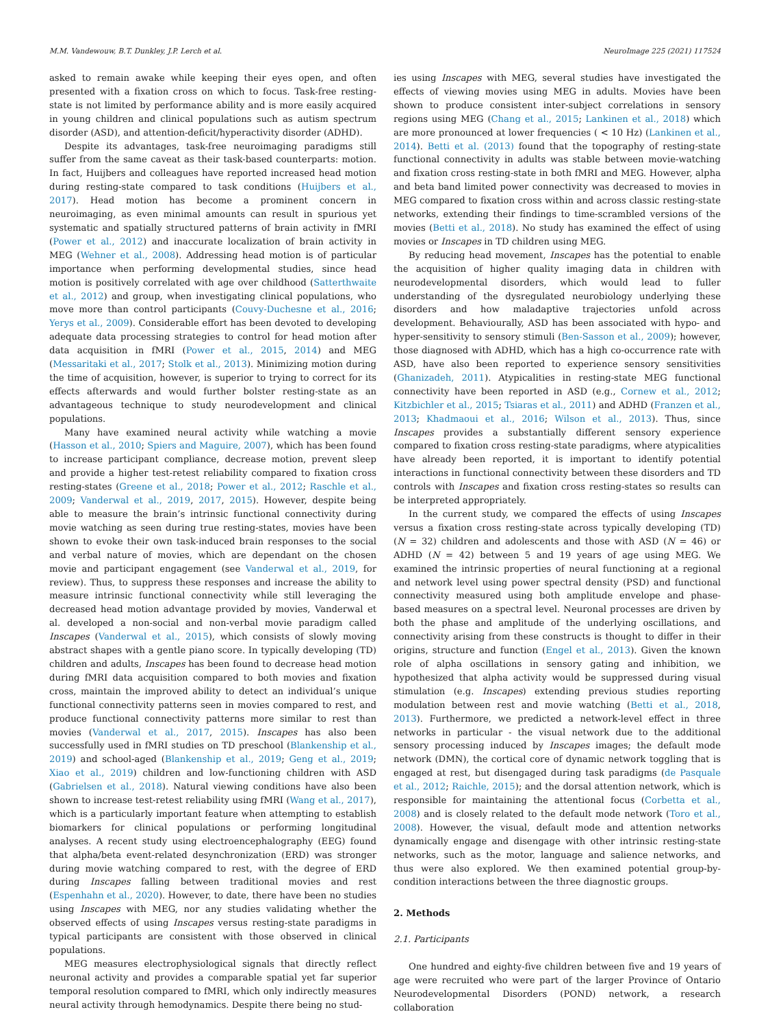M.M. Vandewouw, B.T. Dunkley, J.P. Lerch et al. NeuroImage 225 (2021) 117524
asked to remain awake while keeping their eyes open, and often presented with a fixation cross on which to focus. Task-free resting-state is not limited by performance ability and is more easily acquired in young children and clinical populations such as autism spectrum disorder (ASD), and attention-deficit/hyperactivity disorder (ADHD).
Despite its advantages, task-free neuroimaging paradigms still suffer from the same caveat as their task-based counterparts: motion. In fact, Huijbers and colleagues have reported increased head motion during resting-state compared to task conditions (Huijbers et al., 2017). Head motion has become a prominent concern in neuroimaging, as even minimal amounts can result in spurious yet systematic and spatially structured patterns of brain activity in fMRI (Power et al., 2012) and inaccurate localization of brain activity in MEG (Wehner et al., 2008). Addressing head motion is of particular importance when performing developmental studies, since head motion is positively correlated with age over childhood (Satterthwaite et al., 2012) and group, when investigating clinical populations, who move more than control participants (Couvy-Duchesne et al., 2016; Yerys et al., 2009). Considerable effort has been devoted to developing adequate data processing strategies to control for head motion after data acquisition in fMRI (Power et al., 2015, 2014) and MEG (Messaritaki et al., 2017; Stolk et al., 2013). Minimizing motion during the time of acquisition, however, is superior to trying to correct for its effects afterwards and would further bolster resting-state as an advantageous technique to study neurodevelopment and clinical populations.
Many have examined neural activity while watching a movie (Hasson et al., 2010; Spiers and Maguire, 2007), which has been found to increase participant compliance, decrease motion, prevent sleep and provide a higher test-retest reliability compared to fixation cross resting-states (Greene et al., 2018; Power et al., 2012; Raschle et al., 2009; Vanderwal et al., 2019, 2017, 2015). However, despite being able to measure the brain’s intrinsic functional connectivity during movie watching as seen during true resting-states, movies have been shown to evoke their own task-induced brain responses to the social and verbal nature of movies, which are dependant on the chosen movie and participant engagement (see Vanderwal et al., 2019, for review). Thus, to suppress these responses and increase the ability to measure intrinsic functional connectivity while still leveraging the decreased head motion advantage provided by movies, Vanderwal et al. developed a non-social and non-verbal movie paradigm called Inscapes (Vanderwal et al., 2015), which consists of slowly moving abstract shapes with a gentle piano score. In typically developing (TD) children and adults, Inscapes has been found to decrease head motion during fMRI data acquisition compared to both movies and fixation cross, maintain the improved ability to detect an individual’s unique functional connectivity patterns seen in movies compared to rest, and produce functional connectivity patterns more similar to rest than movies (Vanderwal et al., 2017, 2015). Inscapes has also been successfully used in fMRI studies on TD preschool (Blankenship et al., 2019) and school-aged (Blankenship et al., 2019; Geng et al., 2019; Xiao et al., 2019) children and low-functioning children with ASD (Gabrielsen et al., 2018). Natural viewing conditions have also been shown to increase test-retest reliability using fMRI (Wang et al., 2017), which is a particularly important feature when attempting to establish biomarkers for clinical populations or performing longitudinal analyses. A recent study using electroencephalography (EEG) found that alpha/beta event-related desynchronization (ERD) was stronger during movie watching compared to rest, with the degree of ERD during Inscapes falling between traditional movies and rest (Espenhahn et al., 2020). However, to date, there have been no studies using Inscapes with MEG, nor any studies validating whether the observed effects of using Inscapes versus resting-state paradigms in typical participants are consistent with those observed in clinical populations.
MEG measures electrophysiological signals that directly reflect neuronal activity and provides a comparable spatial yet far superior temporal resolution compared to fMRI, which only indirectly measures neural activity through hemodynamics. Despite there being no stud-
ies using Inscapes with MEG, several studies have investigated the effects of viewing movies using MEG in adults. Movies have been shown to produce consistent inter-subject correlations in sensory regions using MEG (Chang et al., 2015; Lankinen et al., 2018) which are more pronounced at lower frequencies ( < 10 Hz) (Lankinen et al., 2014). Betti et al. (2013) found that the topography of resting-state functional connectivity in adults was stable between movie-watching and fixation cross resting-state in both fMRI and MEG. However, alpha and beta band limited power connectivity was decreased to movies in MEG compared to fixation cross within and across classic resting-state networks, extending their findings to time-scrambled versions of the movies (Betti et al., 2018). No study has examined the effect of using movies or Inscapes in TD children using MEG.
By reducing head movement, Inscapes has the potential to enable the acquisition of higher quality imaging data in children with neurodevelopmental disorders, which would lead to fuller understanding of the dysregulated neurobiology underlying these disorders and how maladaptive trajectories unfold across development. Behaviourally, ASD has been associated with hypo- and hyper-sensitivity to sensory stimuli (Ben-Sasson et al., 2009); however, those diagnosed with ADHD, which has a high co-occurrence rate with ASD, have also been reported to experience sensory sensitivities (Ghanizadeh, 2011). Atypicalities in resting-state MEG functional connectivity have been reported in ASD (e.g., Cornew et al., 2012; Kitzbichler et al., 2015; Tsiaras et al., 2011) and ADHD (Franzen et al., 2013; Khadmaoui et al., 2016; Wilson et al., 2013). Thus, since Inscapes provides a substantially different sensory experience compared to fixation cross resting-state paradigms, where atypicalities have already been reported, it is important to identify potential interactions in functional connectivity between these disorders and TD controls with Inscapes and fixation cross resting-states so results can be interpreted appropriately.
In the current study, we compared the effects of using Inscapes versus a fixation cross resting-state across typically developing (TD) (N = 32) children and adolescents and those with ASD (N = 46) or ADHD (N = 42) between 5 and 19 years of age using MEG. We examined the intrinsic properties of neural functioning at a regional and network level using power spectral density (PSD) and functional connectivity measured using both amplitude envelope and phase-based measures on a spectral level. Neuronal processes are driven by both the phase and amplitude of the underlying oscillations, and connectivity arising from these constructs is thought to differ in their origins, structure and function (Engel et al., 2013). Given the known role of alpha oscillations in sensory gating and inhibition, we hypothesized that alpha activity would be suppressed during visual stimulation (e.g. Inscapes) extending previous studies reporting modulation between rest and movie watching (Betti et al., 2018, 2013). Furthermore, we predicted a network-level effect in three networks in particular - the visual network due to the additional sensory processing induced by Inscapes images; the default mode network (DMN), the cortical core of dynamic network toggling that is engaged at rest, but disengaged during task paradigms (de Pasquale et al., 2012; Raichle, 2015); and the dorsal attention network, which is responsible for maintaining the attentional focus (Corbetta et al., 2008) and is closely related to the default mode network (Toro et al., 2008). However, the visual, default mode and attention networks dynamically engage and disengage with other intrinsic resting-state networks, such as the motor, language and salience networks, and thus were also explored. We then examined potential group-by-condition interactions between the three diagnostic groups.
2. Methods
2.1. Participants
One hundred and eighty-five children between five and 19 years of age were recruited who were part of the larger Province of Ontario Neurodevelopmental Disorders (POND) network, a research collaboration